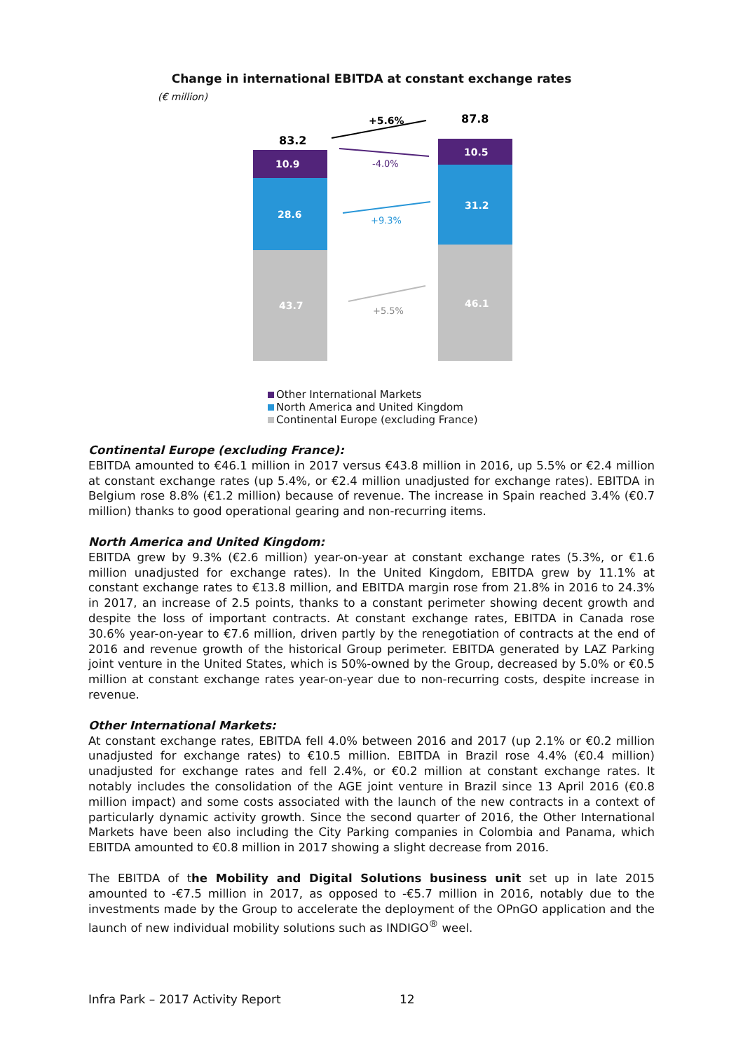Change in international EBITDA at constant exchange rates
(€ million)
83.2
87.8
10.9
28.6
43.7
10.5
31.2
46.1
+5.6%
-4.0%
+9.3%
+5.5%
Other International Markets
North America and United Kingdom
Continental Europe (excluding France)
Continental Europe (excluding France):
EBITDA amounted to €46.1 million in 2017 versus €43.8 million in 2016, up 5.5% or €2.4 million at constant exchange rates (up 5.4%, or €2.4 million unadjusted for exchange rates). EBITDA in Belgium rose 8.8% (€1.2 million) because of revenue. The increase in Spain reached 3.4% (€0.7 million) thanks to good operational gearing and non-recurring items.
North America and United Kingdom:
EBITDA grew by 9.3% (€2.6 million) year-on-year at constant exchange rates (5.3%, or €1.6 million unadjusted for exchange rates). In the United Kingdom, EBITDA grew by 11.1% at constant exchange rates to €13.8 million, and EBITDA margin rose from 21.8% in 2016 to 24.3% in 2017, an increase of 2.5 points, thanks to a constant perimeter showing decent growth and despite the loss of important contracts. At constant exchange rates, EBITDA in Canada rose 30.6% year-on-year to €7.6 million, driven partly by the renegotiation of contracts at the end of 2016 and revenue growth of the historical Group perimeter. EBITDA generated by LAZ Parking joint venture in the United States, which is 50%-owned by the Group, decreased by 5.0% or €0.5 million at constant exchange rates year-on-year due to non-recurring costs, despite increase in revenue.
Other International Markets:
At constant exchange rates, EBITDA fell 4.0% between 2016 and 2017 (up 2.1% or €0.2 million unadjusted for exchange rates) to €10.5 million. EBITDA in Brazil rose 4.4% (€0.4 million) unadjusted for exchange rates and fell 2.4%, or €0.2 million at constant exchange rates. It notably includes the consolidation of the AGE joint venture in Brazil since 13 April 2016 (€0.8 million impact) and some costs associated with the launch of the new contracts in a context of particularly dynamic activity growth. Since the second quarter of 2016, the Other International Markets have been also including the City Parking companies in Colombia and Panama, which EBITDA amounted to €0.8 million in 2017 showing a slight decrease from 2016.
The EBITDA of the Mobility and Digital Solutions business unit set up in late 2015 amounted to -€7.5 million in 2017, as opposed to -€5.7 million in 2016, notably due to the investments made by the Group to accelerate the deployment of the OPnGO application and the launch of new individual mobility solutions such as INDIGO<sup>®</sup> weel.
Infra Park – 2017 Activity Report
12